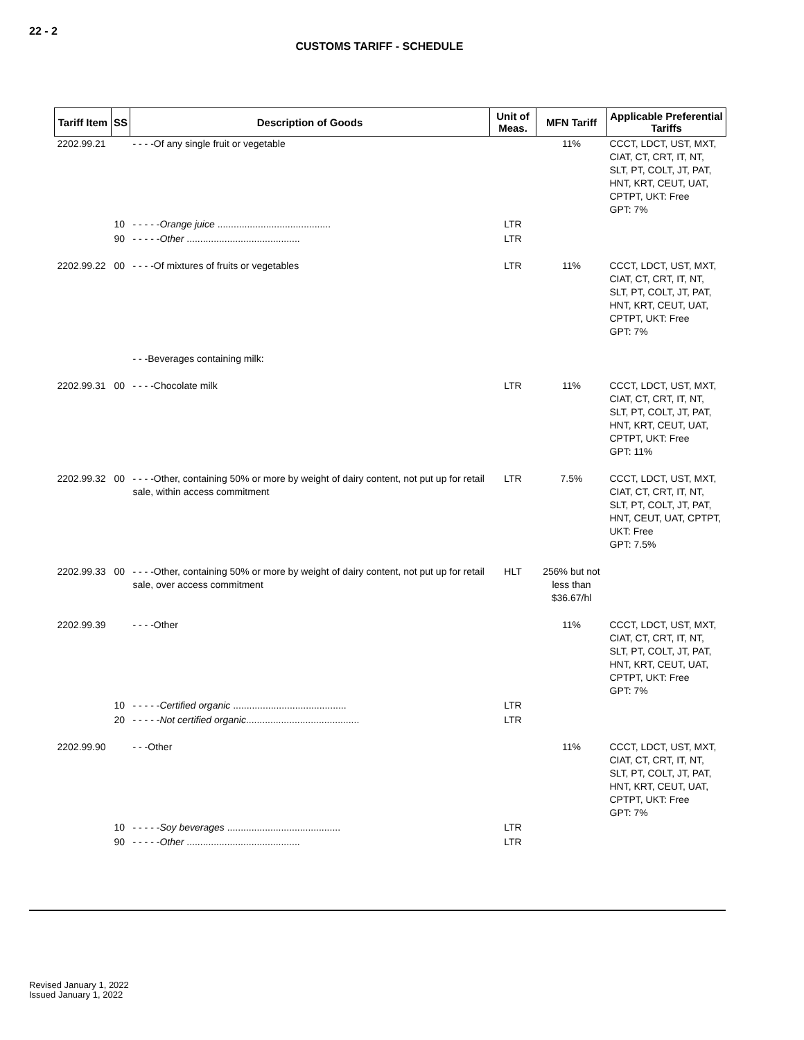22 - 2
CUSTOMS TARIFF - SCHEDULE
| Tariff Item | SS | Description of Goods | Unit of Meas. | MFN Tariff | Applicable Preferential Tariffs |
| --- | --- | --- | --- | --- | --- |
| 2202.99.21 | | - - - -Of any single fruit or vegetable | | 11% | CCCT, LDCT, UST, MXT, CIAT, CT, CRT, IT, NT, SLT, PT, COLT, JT, PAT, HNT, KRT, CEUT, UAT, CPTPT, UKT: Free GPT: 7% |
| | 10 | - - - - - Orange juice .......................................... | LTR | | |
| | 90 | - - - - - Other .......................................... | LTR | | |
| 2202.99.22 | 00 | - - - -Of mixtures of fruits or vegetables | LTR | 11% | CCCT, LDCT, UST, MXT, CIAT, CT, CRT, IT, NT, SLT, PT, COLT, JT, PAT, HNT, KRT, CEUT, UAT, CPTPT, UKT: Free GPT: 7% |
| | | - - -Beverages containing milk: | | | |
| 2202.99.31 | 00 | - - - -Chocolate milk | LTR | 11% | CCCT, LDCT, UST, MXT, CIAT, CT, CRT, IT, NT, SLT, PT, COLT, JT, PAT, HNT, KRT, CEUT, UAT, CPTPT, UKT: Free GPT: 11% |
| 2202.99.32 | 00 | - - - -Other, containing 50% or more by weight of dairy content, not put up for retail sale, within access commitment | LTR | 7.5% | CCCT, LDCT, UST, MXT, CIAT, CT, CRT, IT, NT, SLT, PT, COLT, JT, PAT, HNT, CEUT, UAT, CPTPT, UKT: Free GPT: 7.5% |
| 2202.99.33 | 00 | - - - -Other, containing 50% or more by weight of dairy content, not put up for retail sale, over access commitment | HLT | 256% but not less than $36.67/hl | |
| 2202.99.39 | | - - - -Other | | 11% | CCCT, LDCT, UST, MXT, CIAT, CT, CRT, IT, NT, SLT, PT, COLT, JT, PAT, HNT, KRT, CEUT, UAT, CPTPT, UKT: Free GPT: 7% |
| | 10 | - - - - - Certified organic .......................................... | LTR | | |
| | 20 | - - - - - Not certified organic .......................................... | LTR | | |
| 2202.99.90 | | - - -Other | | 11% | CCCT, LDCT, UST, MXT, CIAT, CT, CRT, IT, NT, SLT, PT, COLT, JT, PAT, HNT, KRT, CEUT, UAT, CPTPT, UKT: Free GPT: 7% |
| | 10 | - - - - - Soy beverages .......................................... | LTR | | |
| | 90 | - - - - - Other .......................................... | LTR | | |
Revised January 1, 2022
Issued January 1, 2022